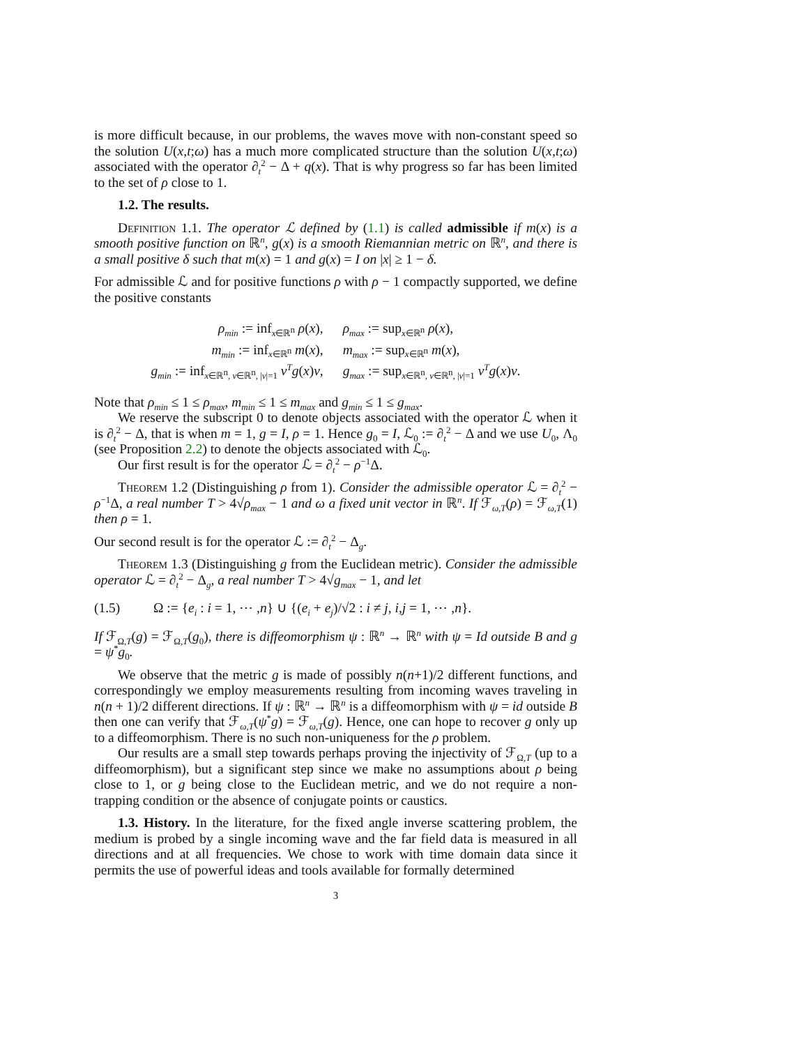is more difficult because, in our problems, the waves move with non-constant speed so the solution U(x,t;ω) has a much more complicated structure than the solution U(x,t;ω) associated with the operator ∂<sub>t</sub><sup>2</sup> − Δ + q(x). That is why progress so far has been limited to the set of ρ close to 1.
1.2. The results.
Definition 1.1. The operator ℒ defined by (1.1) is called admissible if m(x) is a smooth positive function on ℝ<sup>n</sup>, g(x) is a smooth Riemannian metric on ℝ<sup>n</sup>, and there is a small positive δ such that m(x) = 1 and g(x) = I on |x| ≥ 1 − δ.
For admissible ℒ and for positive functions ρ with ρ − 1 compactly supported, we define the positive constants
| ρ<sub>min</sub> := inf<sub>x∈ℝ<sup>n</sup></sub> ρ ( x ), | ρ<sub>max</sub> := sup<sub>x∈ℝ<sup>n</sup></sub> ρ ( x ), |
| m<sub>min</sub> := inf<sub>x∈ℝ<sup>n</sup></sub> m ( x ), | m<sub>max</sub> := sup<sub>x∈ℝ<sup>n</sup></sub> m ( x ), |
| g<sub>min</sub> := inf<sub>x∈ℝ<sup>n</sup>, v∈ℝ<sup>n</sup>, /v/=1</sub> v<sup>T</sup>g ( x ) v , | g<sub>max</sub> := sup<sub>x∈ℝ<sup>n</sup>, v∈ℝ<sup>n</sup>, /v/=1</sub> v<sup>T</sup>g ( x ) v . |
Note that ρ<sub>min</sub> ≤ 1 ≤ ρ<sub>max</sub>, m<sub>min</sub> ≤ 1 ≤ m<sub>max</sub> and g<sub>min</sub> ≤ 1 ≤ g<sub>max</sub>.
We reserve the subscript 0 to denote objects associated with the operator ℒ when it is ∂<sub>t</sub><sup>2</sup> − Δ, that is when m = 1, g = I, ρ = 1. Hence g<sub>0</sub> = I, ℒ<sub>0</sub> := ∂<sub>t</sub><sup>2</sup> − Δ and we use U<sub>0</sub>, Λ<sub>0</sub> (see Proposition 2.2) to denote the objects associated with ℒ<sub>0</sub>.
Our first result is for the operator ℒ = ∂<sub>t</sub><sup>2</sup> − ρ<sup>−1</sup>Δ.
Theorem 1.2 (Distinguishing ρ from 1). Consider the admissible operator ℒ = ∂<sub>t</sub><sup>2</sup> − ρ<sup>−1</sup>Δ, a real number T > 4√ρ<sub>max</sub> − 1 and ω a fixed unit vector in ℝ<sup>n</sup>. If ℱ<sub>ω,T</sub>(ρ) = ℱ<sub>ω,T</sub>(1) then ρ = 1.
Our second result is for the operator ℒ := ∂<sub>t</sub><sup>2</sup> − Δ<sub>g</sub>.
Theorem 1.3 (Distinguishing g from the Euclidean metric). Consider the admissible operator ℒ = ∂<sub>t</sub><sup>2</sup> − Δ<sub>g</sub>, a real number T > 4√g<sub>max</sub> − 1, and let
(1.5) Ω := {e<sub>i</sub> : i = 1, ⋯ ,n} ∪ {(e<sub>i</sub> + e<sub>j</sub>)/√2 : i ≠ j, i,j = 1, ⋯ ,n}.
If ℱ<sub>Ω,T</sub>(g) = ℱ<sub>Ω,T</sub>(g<sub>0</sub>), there is diffeomorphism ψ : ℝ<sup>n</sup> → ℝ<sup>n</sup> with ψ = Id outside B and g = ψ<sup>*</sup>g<sub>0</sub>.
We observe that the metric g is made of possibly n(n+1)/2 different functions, and correspondingly we employ measurements resulting from incoming waves traveling in n(n + 1)/2 different directions. If ψ : ℝ<sup>n</sup> → ℝ<sup>n</sup> is a diffeomorphism with ψ = id outside B then one can verify that ℱ<sub>ω,T</sub>(ψ<sup>*</sup>g) = ℱ<sub>ω,T</sub>(g). Hence, one can hope to recover g only up to a diffeomorphism. There is no such non-uniqueness for the ρ problem.
Our results are a small step towards perhaps proving the injectivity of ℱ<sub>Ω,T</sub> (up to a diffeomorphism), but a significant step since we make no assumptions about ρ being close to 1, or g being close to the Euclidean metric, and we do not require a non-trapping condition or the absence of conjugate points or caustics.
1.3. History. In the literature, for the fixed angle inverse scattering problem, the medium is probed by a single incoming wave and the far field data is measured in all directions and at all frequencies. We chose to work with time domain data since it permits the use of powerful ideas and tools available for formally determined
3